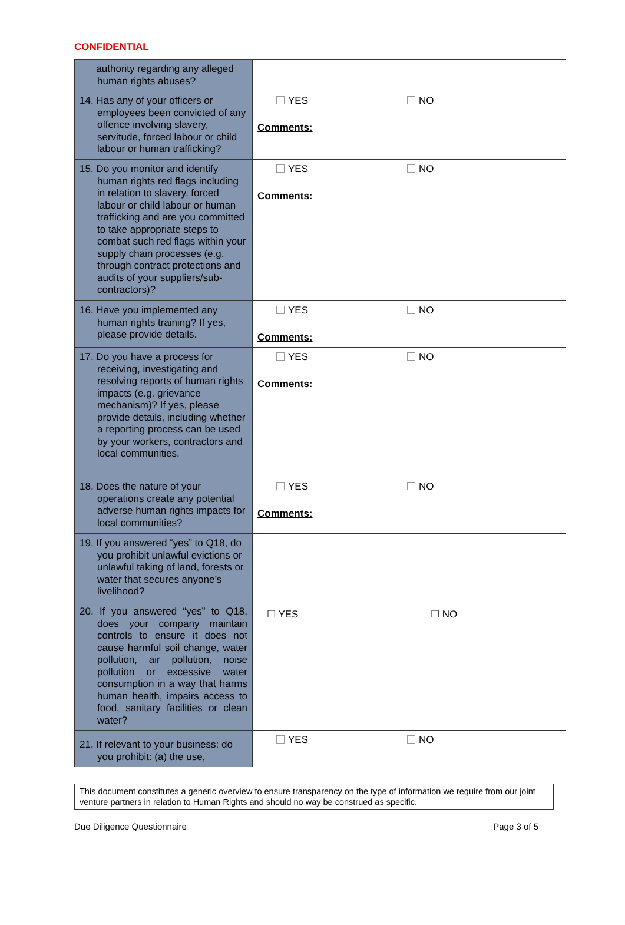CONFIDENTIAL
| authority regarding any alleged human rights abuses? | |
| 14. Has any of your officers or employees been convicted of any offence involving slavery, servitude, forced labour or child labour or human trafficking? | YES NO Comments: |
| 15. Do you monitor and identify human rights red flags including in relation to slavery, forced labour or child labour or human trafficking and are you committed to take appropriate steps to combat such red flags within your supply chain processes (e.g. through contract protections and audits of your suppliers/sub-contractors)? | YES NO Comments: |
| 16. Have you implemented any human rights training? If yes, please provide details. | YES NO Comments: |
| 17. Do you have a process for receiving, investigating and resolving reports of human rights impacts (e.g. grievance mechanism)? If yes, please provide details, including whether a reporting process can be used by your workers, contractors and local communities. | YES NO Comments: |
| 18. Does the nature of your operations create any potential adverse human rights impacts for local communities? | YES NO Comments: |
| 19. If you answered “yes” to Q18, do you prohibit unlawful evictions or unlawful taking of land, forests or water that secures anyone’s livelihood? | |
| 20. If you answered “yes” to Q18, does your company maintain controls to ensure it does not cause harmful soil change, water pollution, air pollution, noise pollution or excessive water consumption in a way that harms human health, impairs access to food, sanitary facilities or clean water? | ☐ YES ☐ NO |
| 21. If relevant to your business: do you prohibit: (a) the use, | YES NO |
This document constitutes a generic overview to ensure transparency on the type of information we require from our joint venture partners in relation to Human Rights and should no way be construed as specific.
Due Diligence Questionnaire Page 3 of 5